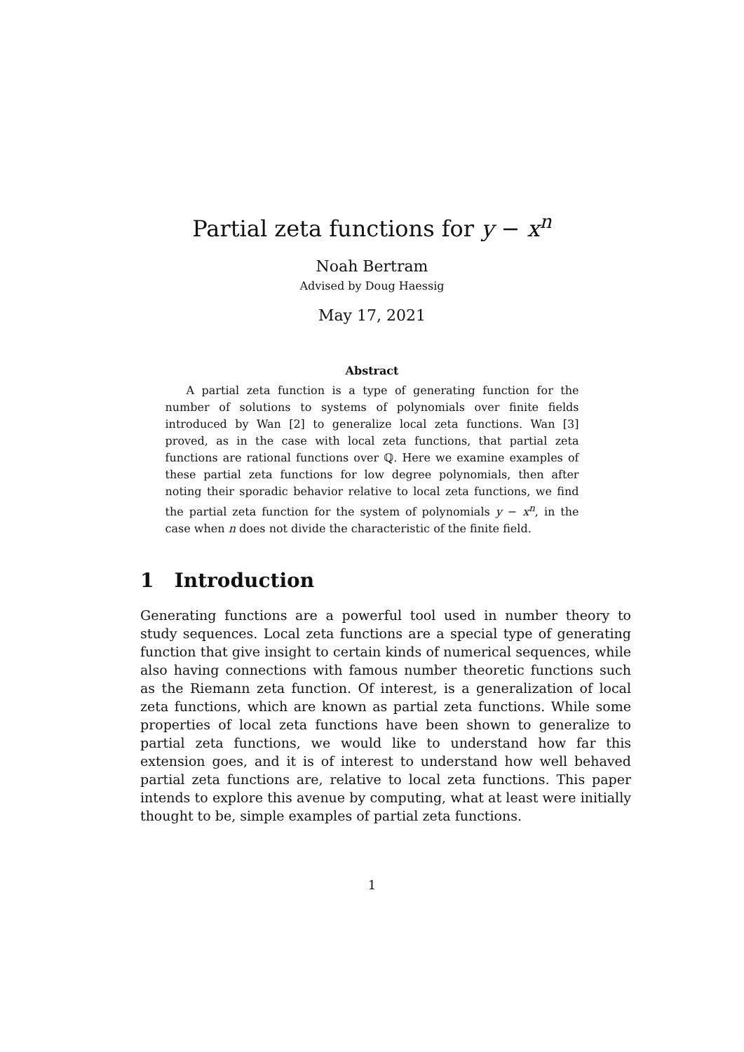Partial zeta functions for y − x<sup>n</sup>
Noah Bertram
Advised by Doug Haessig
May 17, 2021
Abstract
A partial zeta function is a type of generating function for the number of solutions to systems of polynomials over finite fields introduced by Wan [2] to generalize local zeta functions. Wan [3] proved, as in the case with local zeta functions, that partial zeta functions are rational functions over ℚ. Here we examine examples of these partial zeta functions for low degree polynomials, then after noting their sporadic behavior relative to local zeta functions, we find the partial zeta function for the system of polynomials y − x<sup>n</sup>, in the case when n does not divide the characteristic of the finite field.
1 Introduction
Generating functions are a powerful tool used in number theory to study sequences. Local zeta functions are a special type of generating function that give insight to certain kinds of numerical sequences, while also having connections with famous number theoretic functions such as the Riemann zeta function. Of interest, is a generalization of local zeta functions, which are known as partial zeta functions. While some properties of local zeta functions have been shown to generalize to partial zeta functions, we would like to understand how far this extension goes, and it is of interest to understand how well behaved partial zeta functions are, relative to local zeta functions. This paper intends to explore this avenue by computing, what at least were initially thought to be, simple examples of partial zeta functions.
1